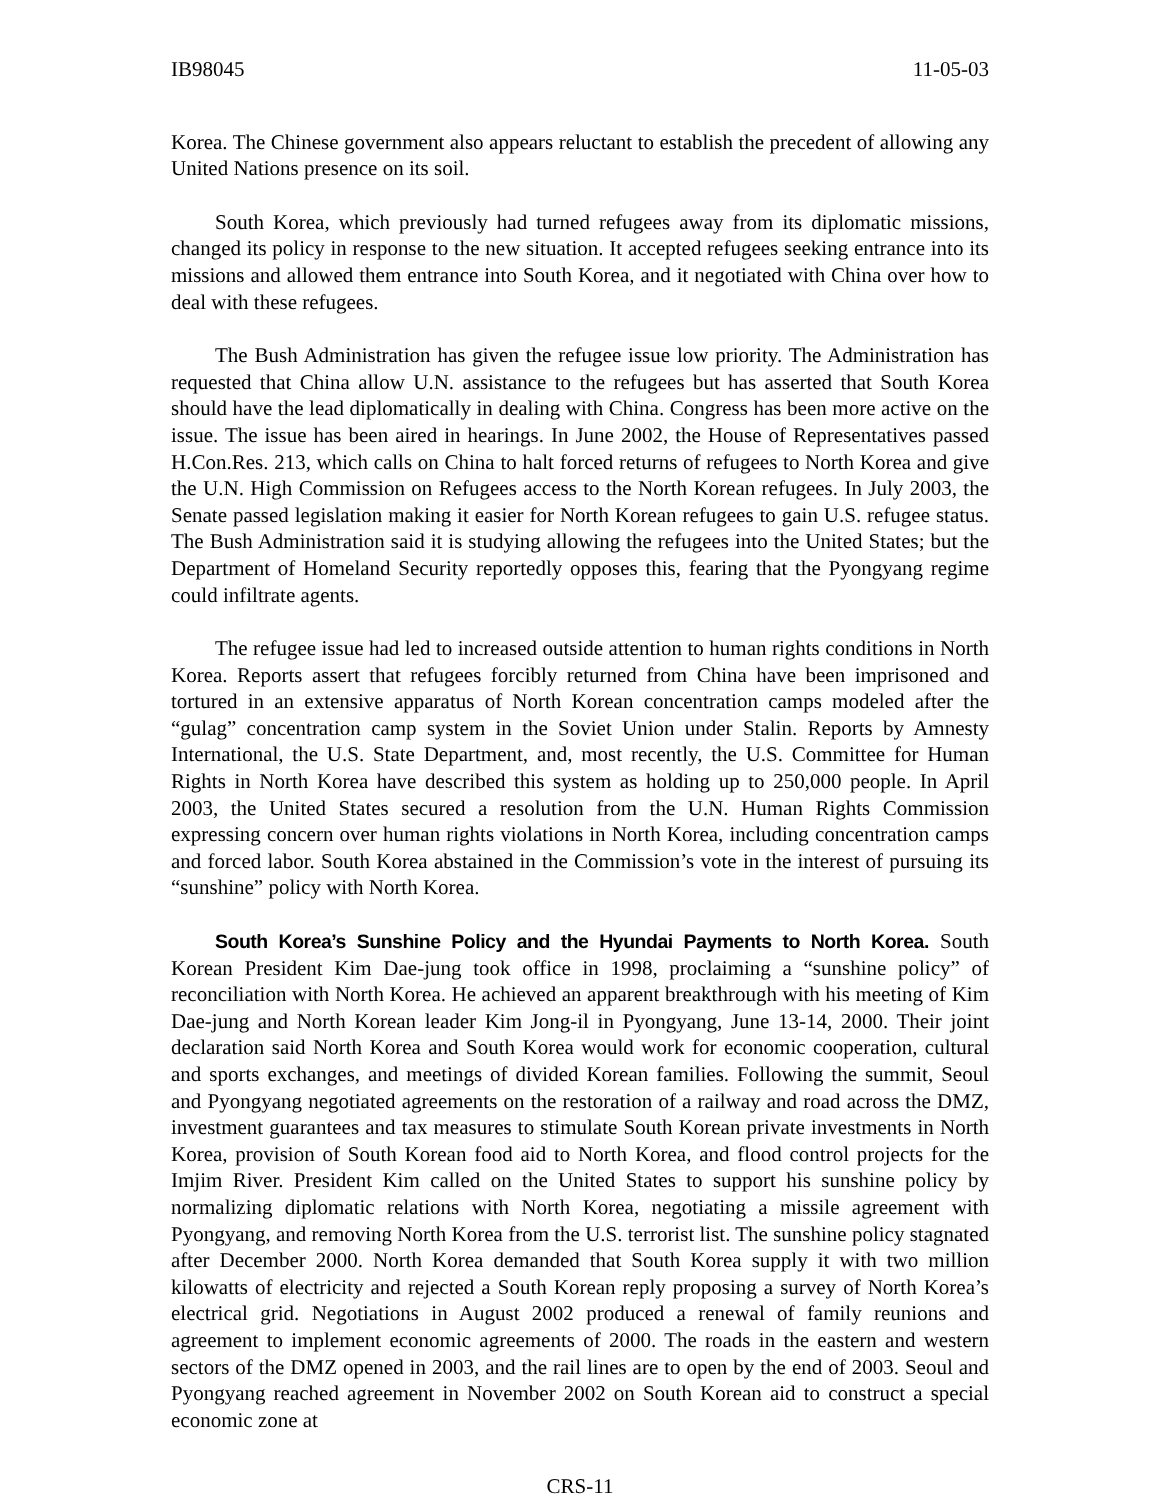IB98045 11-05-03
Korea. The Chinese government also appears reluctant to establish the precedent of allowing any United Nations presence on its soil.
South Korea, which previously had turned refugees away from its diplomatic missions, changed its policy in response to the new situation. It accepted refugees seeking entrance into its missions and allowed them entrance into South Korea, and it negotiated with China over how to deal with these refugees.
The Bush Administration has given the refugee issue low priority. The Administration has requested that China allow U.N. assistance to the refugees but has asserted that South Korea should have the lead diplomatically in dealing with China. Congress has been more active on the issue. The issue has been aired in hearings. In June 2002, the House of Representatives passed H.Con.Res. 213, which calls on China to halt forced returns of refugees to North Korea and give the U.N. High Commission on Refugees access to the North Korean refugees. In July 2003, the Senate passed legislation making it easier for North Korean refugees to gain U.S. refugee status. The Bush Administration said it is studying allowing the refugees into the United States; but the Department of Homeland Security reportedly opposes this, fearing that the Pyongyang regime could infiltrate agents.
The refugee issue had led to increased outside attention to human rights conditions in North Korea. Reports assert that refugees forcibly returned from China have been imprisoned and tortured in an extensive apparatus of North Korean concentration camps modeled after the “gulag” concentration camp system in the Soviet Union under Stalin. Reports by Amnesty International, the U.S. State Department, and, most recently, the U.S. Committee for Human Rights in North Korea have described this system as holding up to 250,000 people. In April 2003, the United States secured a resolution from the U.N. Human Rights Commission expressing concern over human rights violations in North Korea, including concentration camps and forced labor. South Korea abstained in the Commission’s vote in the interest of pursuing its “sunshine” policy with North Korea.
South Korea’s Sunshine Policy and the Hyundai Payments to North Korea. South Korean President Kim Dae-jung took office in 1998, proclaiming a “sunshine policy” of reconciliation with North Korea. He achieved an apparent breakthrough with his meeting of Kim Dae-jung and North Korean leader Kim Jong-il in Pyongyang, June 13-14, 2000. Their joint declaration said North Korea and South Korea would work for economic cooperation, cultural and sports exchanges, and meetings of divided Korean families. Following the summit, Seoul and Pyongyang negotiated agreements on the restoration of a railway and road across the DMZ, investment guarantees and tax measures to stimulate South Korean private investments in North Korea, provision of South Korean food aid to North Korea, and flood control projects for the Imjim River. President Kim called on the United States to support his sunshine policy by normalizing diplomatic relations with North Korea, negotiating a missile agreement with Pyongyang, and removing North Korea from the U.S. terrorist list. The sunshine policy stagnated after December 2000. North Korea demanded that South Korea supply it with two million kilowatts of electricity and rejected a South Korean reply proposing a survey of North Korea’s electrical grid. Negotiations in August 2002 produced a renewal of family reunions and agreement to implement economic agreements of 2000. The roads in the eastern and western sectors of the DMZ opened in 2003, and the rail lines are to open by the end of 2003. Seoul and Pyongyang reached agreement in November 2002 on South Korean aid to construct a special economic zone at
CRS-11